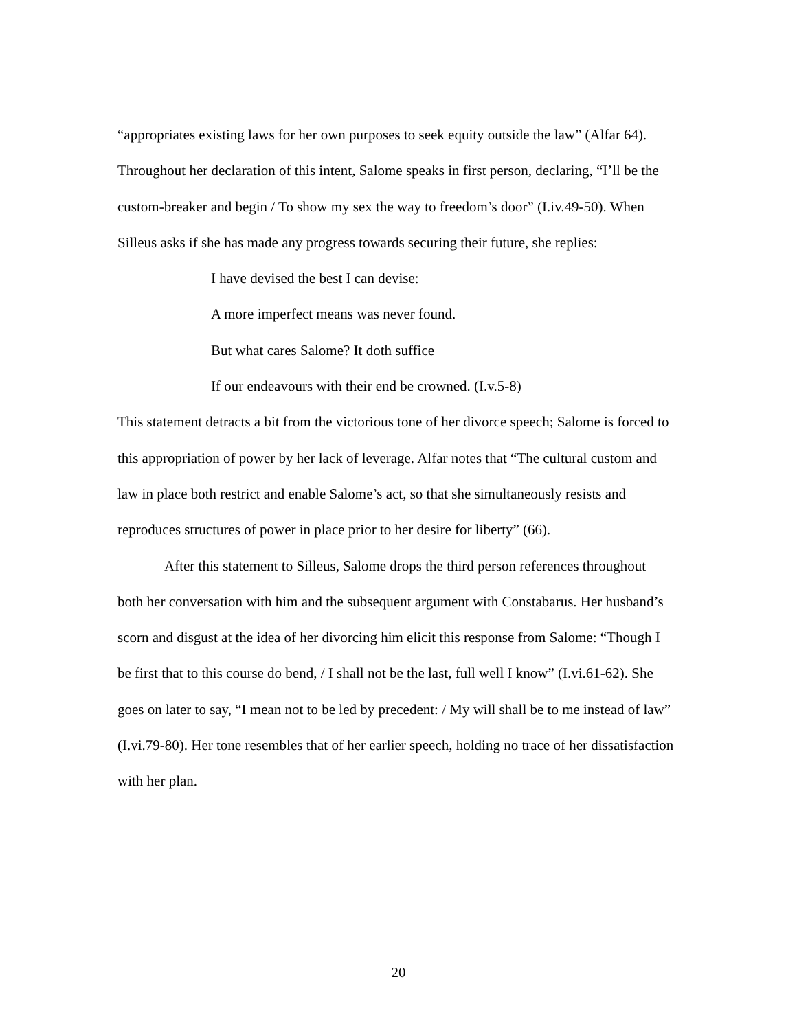“appropriates existing laws for her own purposes to seek equity outside the law” (Alfar 64). Throughout her declaration of this intent, Salome speaks in first person, declaring, “I’ll be the custom-breaker and begin / To show my sex the way to freedom’s door” (I.iv.49-50). When Silleus asks if she has made any progress towards securing their future, she replies:
I have devised the best I can devise:
A more imperfect means was never found.
But what cares Salome? It doth suffice
If our endeavours with their end be crowned. (I.v.5-8)
This statement detracts a bit from the victorious tone of her divorce speech; Salome is forced to this appropriation of power by her lack of leverage. Alfar notes that “The cultural custom and law in place both restrict and enable Salome’s act, so that she simultaneously resists and reproduces structures of power in place prior to her desire for liberty” (66).
After this statement to Silleus, Salome drops the third person references throughout both her conversation with him and the subsequent argument with Constabarus. Her husband’s scorn and disgust at the idea of her divorcing him elicit this response from Salome: “Though I be first that to this course do bend, / I shall not be the last, full well I know” (I.vi.61-62). She goes on later to say, “I mean not to be led by precedent: / My will shall be to me instead of law” (I.vi.79-80). Her tone resembles that of her earlier speech, holding no trace of her dissatisfaction with her plan.
20